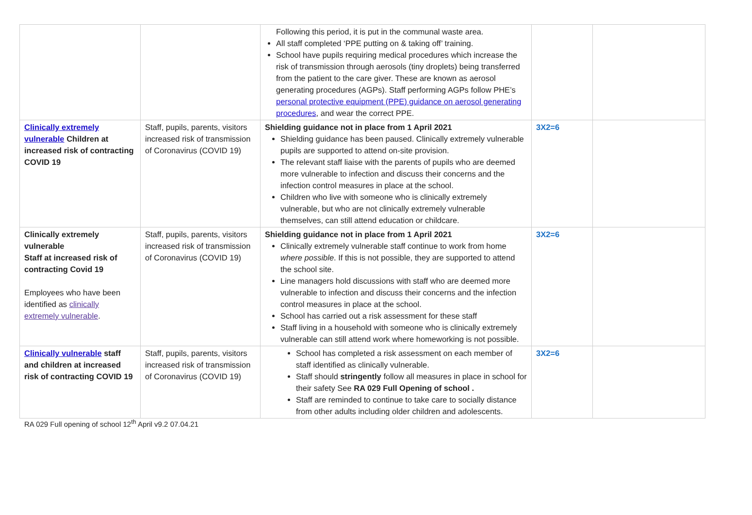| | | Following this period, it is put in the communal waste area. All staff completed ‘PPE putting on & taking off’ training. School have pupils requiring medical procedures which increase the risk of transmission through aerosols (tiny droplets) being transferred from the patient to the care giver. These are known as aerosol generating procedures (AGPs). Staff performing AGPs follow PHE’s personal protective equipment (PPE) guidance on aerosol generating procedures , and wear the correct PPE. | | |
| Clinically extremely vulnerable Children at increased risk of contracting COVID 19 | Staff, pupils, parents, visitors increased risk of transmission of Coronavirus (COVID 19) | Shielding guidance not in place from 1 April 2021 Shielding guidance has been paused. Clinically extremely vulnerable pupils are supported to attend on-site provision. The relevant staff liaise with the parents of pupils who are deemed more vulnerable to infection and discuss their concerns and the infection control measures in place at the school. Children who live with someone who is clinically extremely vulnerable, but who are not clinically extremely vulnerable themselves, can still attend education or childcare. | 3X2=6 | |
| Clinically extremely vulnerable Staff at increased risk of contracting Covid 19 Employees who have been identified as clinically extremely vulnerable . | Staff, pupils, parents, visitors increased risk of transmission of Coronavirus (COVID 19) | Shielding guidance not in place from 1 April 2021 Clinically extremely vulnerable staff continue to work from home where possible . If this is not possible, they are supported to attend the school site. Line managers hold discussions with staff who are deemed more vulnerable to infection and discuss their concerns and the infection control measures in place at the school. School has carried out a risk assessment for these staff Staff living in a household with someone who is clinically extremely vulnerable can still attend work where homeworking is not possible. | 3X2=6 | |
| Clinically vulnerable staff and children at increased risk of contracting COVID 19 | Staff, pupils, parents, visitors increased risk of transmission of Coronavirus (COVID 19) | School has completed a risk assessment on each member of staff identified as clinically vulnerable. Staff should stringently follow all measures in place in school for their safety See RA 029 Full Opening of school . Staff are reminded to continue to take care to socially distance from other adults including older children and adolescents. | 3X2=6 | |
RA 029 Full opening of school 12<sup>th</sup> April v9.2 07.04.21